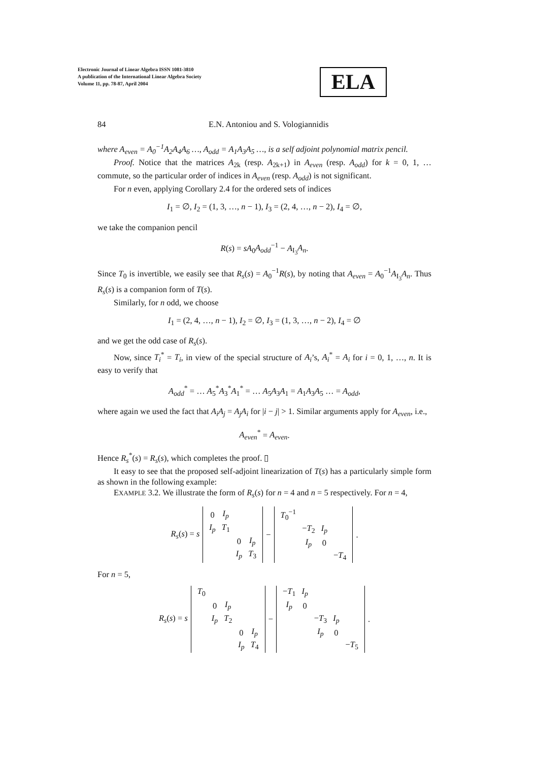Electronic Journal of Linear Algebra ISSN 1081-3810
A publication of the International Linear Algebra Society
Volume 11, pp. 78-87, April 2004
ELA
84 E.N. Antoniou and S. Vologiannidis
where A<sub>even</sub> = A<sub>0</sub><sup>−1</sup>A<sub>2</sub>A<sub>4</sub>A<sub>6</sub> …, A<sub>odd</sub> = A<sub>1</sub>A<sub>3</sub>A<sub>5</sub> …, is a self adjoint polynomial matrix pencil.
Proof. Notice that the matrices A<sub>2k</sub> (resp. A<sub>2k+1</sub>) in A<sub>even</sub> (resp. A<sub>odd</sub>) for k = 0, 1, … commute, so the particular order of indices in A<sub>even</sub> (resp. A<sub>odd</sub>) is not significant.
For n even, applying Corollary 2.4 for the ordered sets of indices
I<sub>1</sub> = ∅, I<sub>2</sub> = (1, 3, …, n − 1), I<sub>3</sub> = (2, 4, …, n − 2), I<sub>4</sub> = ∅,
we take the companion pencil
R(s) = sA<sub>0</sub>A<sub>odd</sub><sup>−1</sup> − A<sub>I<sub>3</sub></sub>A<sub>n</sub>.
Since T<sub>0</sub> is invertible, we easily see that R<sub>s</sub>(s) = A<sub>0</sub><sup>−1</sup>R(s), by noting that A<sub>even</sub> = A<sub>0</sub><sup>−1</sup>A<sub>I<sub>3</sub></sub>A<sub>n</sub>. Thus R<sub>s</sub>(s) is a companion form of T(s).
Similarly, for n odd, we choose
I<sub>1</sub> = (2, 4, …, n − 1), I<sub>2</sub> = ∅, I<sub>3</sub> = (1, 3, …, n − 2), I<sub>4</sub> = ∅
and we get the odd case of R<sub>s</sub>(s).
Now, since T<sub>i</sub><sup>*</sup> = T<sub>i</sub>, in view of the special structure of A<sub>i</sub>’s, A<sub>i</sub><sup>*</sup> = A<sub>i</sub> for i = 0, 1, …, n. It is easy to verify that
A<sub>odd</sub><sup>*</sup> = … A<sub>5</sub><sup>*</sup>A<sub>3</sub><sup>*</sup>A<sub>1</sub><sup>*</sup> = … A<sub>5</sub>A<sub>3</sub>A<sub>1</sub> = A<sub>1</sub>A<sub>3</sub>A<sub>5</sub> … = A<sub>odd</sub>,
where again we used the fact that A<sub>i</sub>A<sub>j</sub> = A<sub>j</sub>A<sub>i</sub> for |i − j| > 1. Similar arguments apply for A<sub>even</sub>, i.e.,
A<sub>even</sub><sup>*</sup> = A<sub>even</sub>.
Hence R<sub>s</sub><sup>*</sup>(s) = R<sub>s</sub>(s), which completes the proof. ▯
It easy to see that the proposed self-adjoint linearization of T(s) has a particularly simple form as shown in the following example:
EXAMPLE 3.2. We illustrate the form of R<sub>s</sub>(s) for n = 4 and n = 5 respectively. For n = 4,
| R<sub>s</sub> ( s ) = s | / 0 / I<sub>p</sub> / / / / I<sub>p</sub> / T<sub>1</sub> / / / / / / 0 / I<sub>p</sub> / / / / I<sub>p</sub> / T<sub>3</sub> / | − | / T<sub>0</sub><sup>−1</sup> / / / / / / − T<sub>2</sub> / I<sub>p</sub> / / / / I<sub>p</sub> / 0 / / / / / / − T<sub>4</sub> / | . |
For n = 5,
| R<sub>s</sub> ( s ) = s | / T<sub>0</sub> / / / / / / / 0 / I<sub>p</sub> / / / / / I<sub>p</sub> / T<sub>2</sub> / / / / / / / 0 / I<sub>p</sub> / / / / / I<sub>p</sub> / T<sub>4</sub> / | − | / − T<sub>1</sub> / I<sub>p</sub> / / / / / I<sub>p</sub> / 0 / / / / / / / − T<sub>3</sub> / I<sub>p</sub> / / / / / I<sub>p</sub> / 0 / / / / / / / − T<sub>5</sub> / | . |